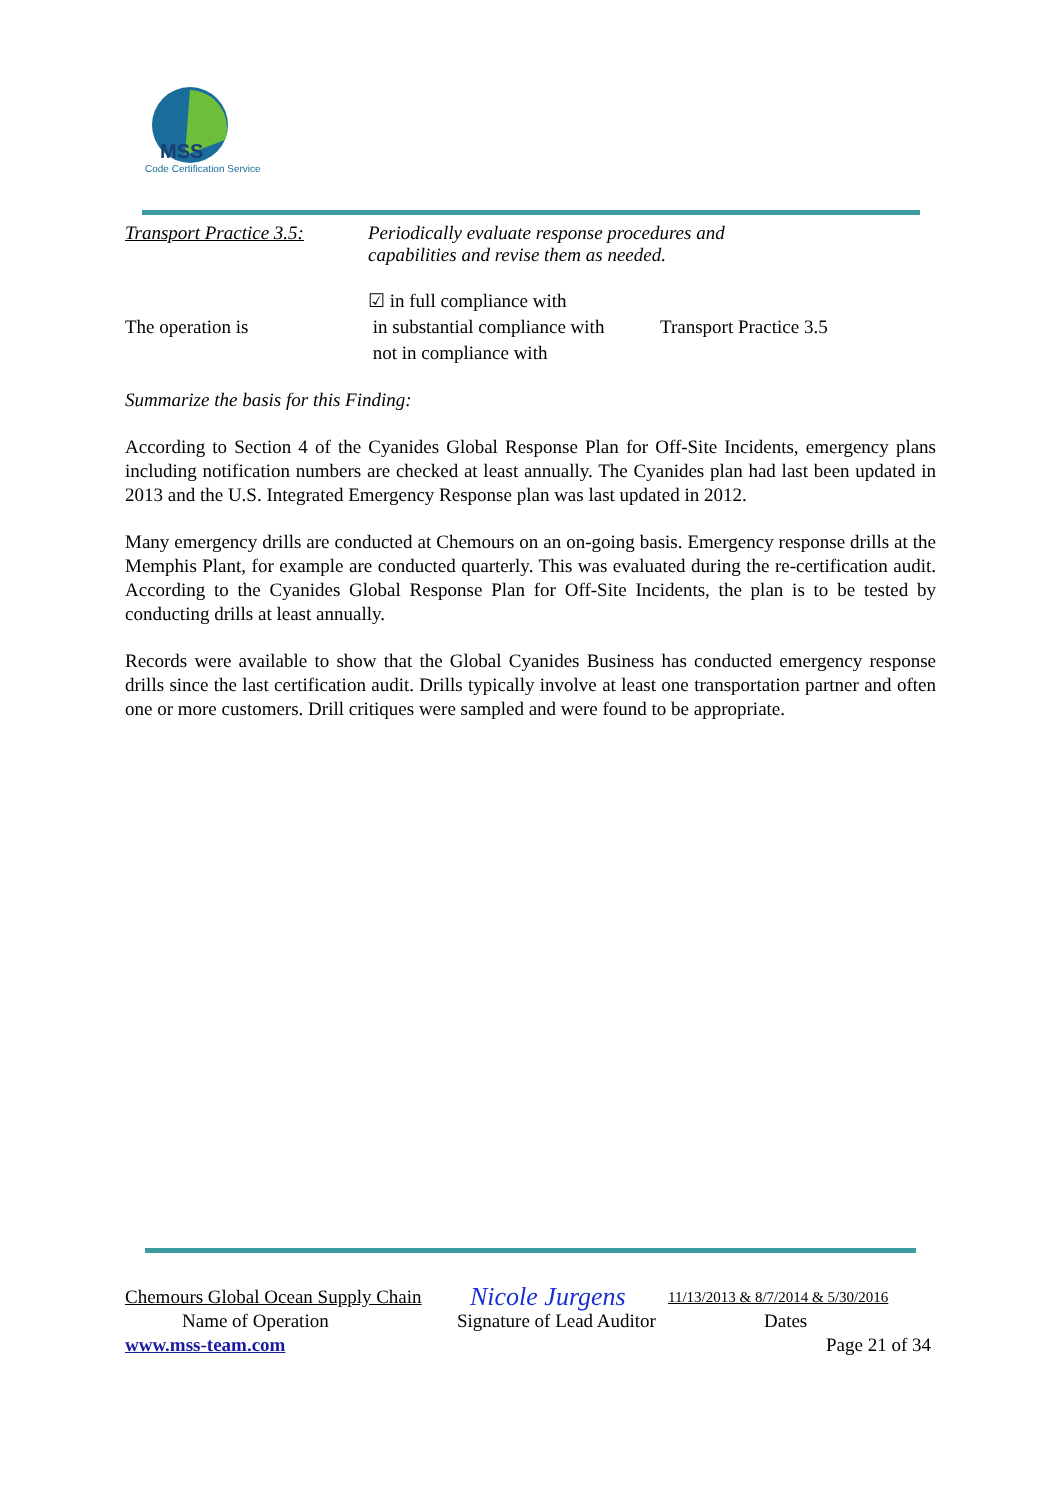MSS
Code Certification Service
Transport Practice 3.5:
Periodically evaluate response procedures and
capabilities and revise them as needed.
The operation is
☑ in full compliance with
in substantial compliance with
not in compliance with
Transport Practice 3.5
Summarize the basis for this Finding:
According to Section 4 of the Cyanides Global Response Plan for Off-Site Incidents, emergency plans including notification numbers are checked at least annually. The Cyanides plan had last been updated in 2013 and the U.S. Integrated Emergency Response plan was last updated in 2012.
Many emergency drills are conducted at Chemours on an on-going basis. Emergency response drills at the Memphis Plant, for example are conducted quarterly. This was evaluated during the re-certification audit. According to the Cyanides Global Response Plan for Off-Site Incidents, the plan is to be tested by conducting drills at least annually.
Records were available to show that the Global Cyanides Business has conducted emergency response drills since the last certification audit. Drills typically involve at least one transportation partner and often one or more customers. Drill critiques were sampled and were found to be appropriate.
Chemours Global Ocean Supply Chain
Nicole Jurgens
11/13/2013 & 8/7/2014 & 5/30/2016
Name of Operation Signature of Lead Auditor Dates
www.mss-team.com Page 21 of 34